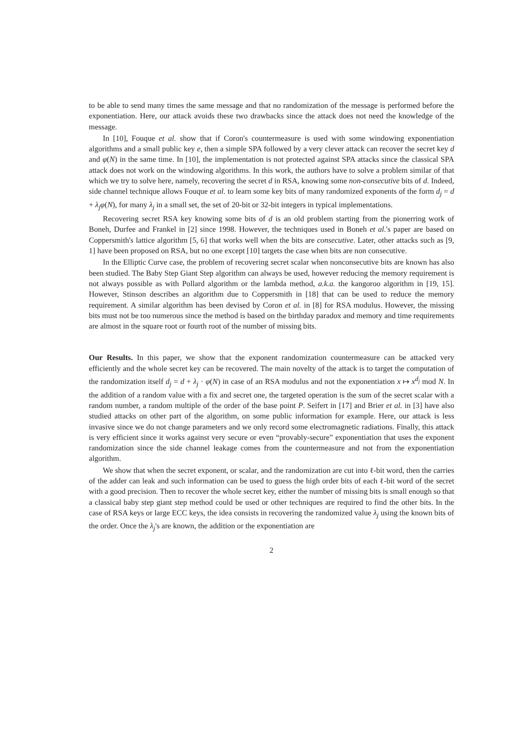to be able to send many times the same message and that no randomization of the message is performed before the exponentiation. Here, our attack avoids these two drawbacks since the attack does not need the knowledge of the message.
In [10], Fouque et al. show that if Coron's countermeasure is used with some windowing exponentiation algorithms and a small public key e, then a simple SPA followed by a very clever attack can recover the secret key d and φ(N) in the same time. In [10], the implementation is not protected against SPA attacks since the classical SPA attack does not work on the windowing algorithms. In this work, the authors have to solve a problem similar of that which we try to solve here, namely, recovering the secret d in RSA, knowing some non-consecutive bits of d. Indeed, side channel technique allows Fouque et al. to learn some key bits of many randomized exponents of the form d<sub>j</sub> = d + λ<sub>j</sub>φ(N), for many λ<sub>j</sub> in a small set, the set of 20-bit or 32-bit integers in typical implementations.
Recovering secret RSA key knowing some bits of d is an old problem starting from the pionerring work of Boneh, Durfee and Frankel in [2] since 1998. However, the techniques used in Boneh et al.'s paper are based on Coppersmith's lattice algorithm [5, 6] that works well when the bits are consecutive. Later, other attacks such as [9, 1] have been proposed on RSA, but no one except [10] targets the case when bits are non consecutive.
In the Elliptic Curve case, the problem of recovering secret scalar when nonconsecutive bits are known has also been studied. The Baby Step Giant Step algorithm can always be used, however reducing the memory requirement is not always possible as with Pollard algorithm or the lambda method, a.k.a. the kangoroo algorithm in [19, 15]. However, Stinson describes an algorithm due to Coppersmith in [18] that can be used to reduce the memory requirement. A similar algorithm has been devised by Coron et al. in [8] for RSA modulus. However, the missing bits must not be too numerous since the method is based on the birthday paradox and memory and time requirements are almost in the square root or fourth root of the number of missing bits.
Our Results. In this paper, we show that the exponent randomization countermeasure can be attacked very efficiently and the whole secret key can be recovered. The main novelty of the attack is to target the computation of the randomization itself d<sub>j</sub> = d + λ<sub>j</sub> · φ(N) in case of an RSA modulus and not the exponentiation x ↦ x<sup>d<sub>j</sub></sup> mod N. In the addition of a random value with a fix and secret one, the targeted operation is the sum of the secret scalar with a random number, a random multiple of the order of the base point P. Seifert in [17] and Brier et al. in [3] have also studied attacks on other part of the algorithm, on some public information for example. Here, our attack is less invasive since we do not change parameters and we only record some electromagnetic radiations. Finally, this attack is very efficient since it works against very secure or even “provably-secure” exponentiation that uses the exponent randomization since the side channel leakage comes from the countermeasure and not from the exponentiation algorithm.
We show that when the secret exponent, or scalar, and the randomization are cut into ℓ-bit word, then the carries of the adder can leak and such information can be used to guess the high order bits of each ℓ-bit word of the secret with a good precision. Then to recover the whole secret key, either the number of missing bits is small enough so that a classical baby step giant step method could be used or other techniques are required to find the other bits. In the case of RSA keys or large ECC keys, the idea consists in recovering the randomized value λ<sub>j</sub> using the known bits of the order. Once the λ<sub>j</sub>'s are known, the addition or the exponentiation are
2